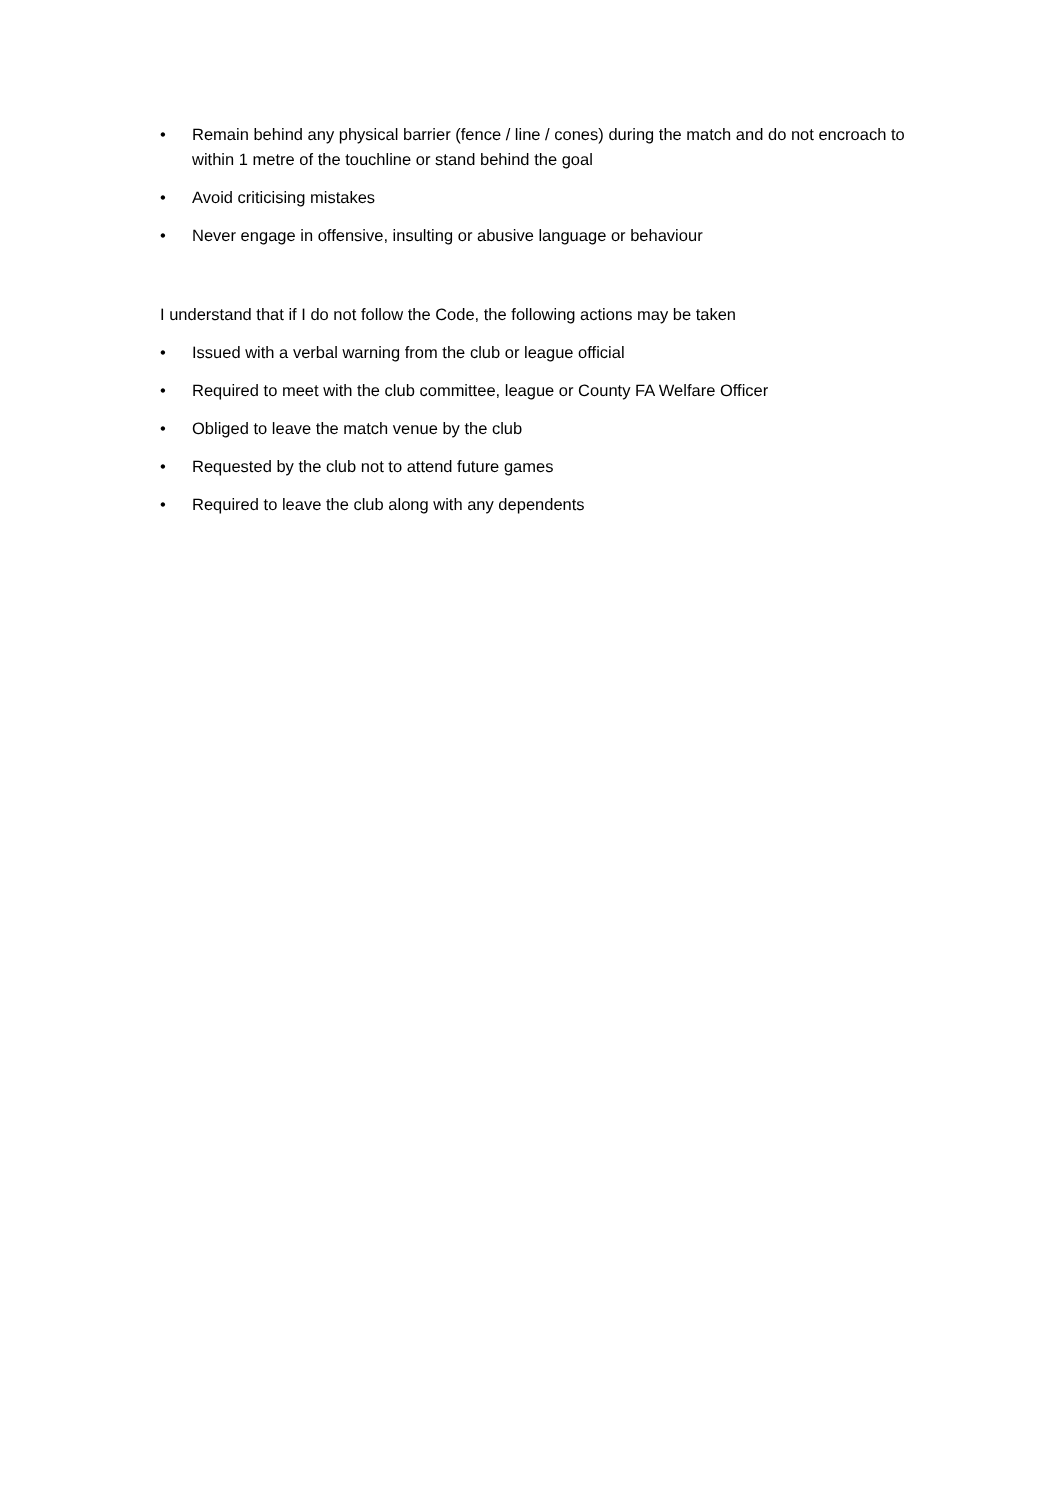• Remain behind any physical barrier (fence / line / cones) during the match and do not encroach to within 1 metre of the touchline or stand behind the goal
• Avoid criticising mistakes
• Never engage in offensive, insulting or abusive language or behaviour
I understand that if I do not follow the Code, the following actions may be taken
• Issued with a verbal warning from the club or league official
• Required to meet with the club committee, league or County FA Welfare Officer
• Obliged to leave the match venue by the club
• Requested by the club not to attend future games
• Required to leave the club along with any dependents